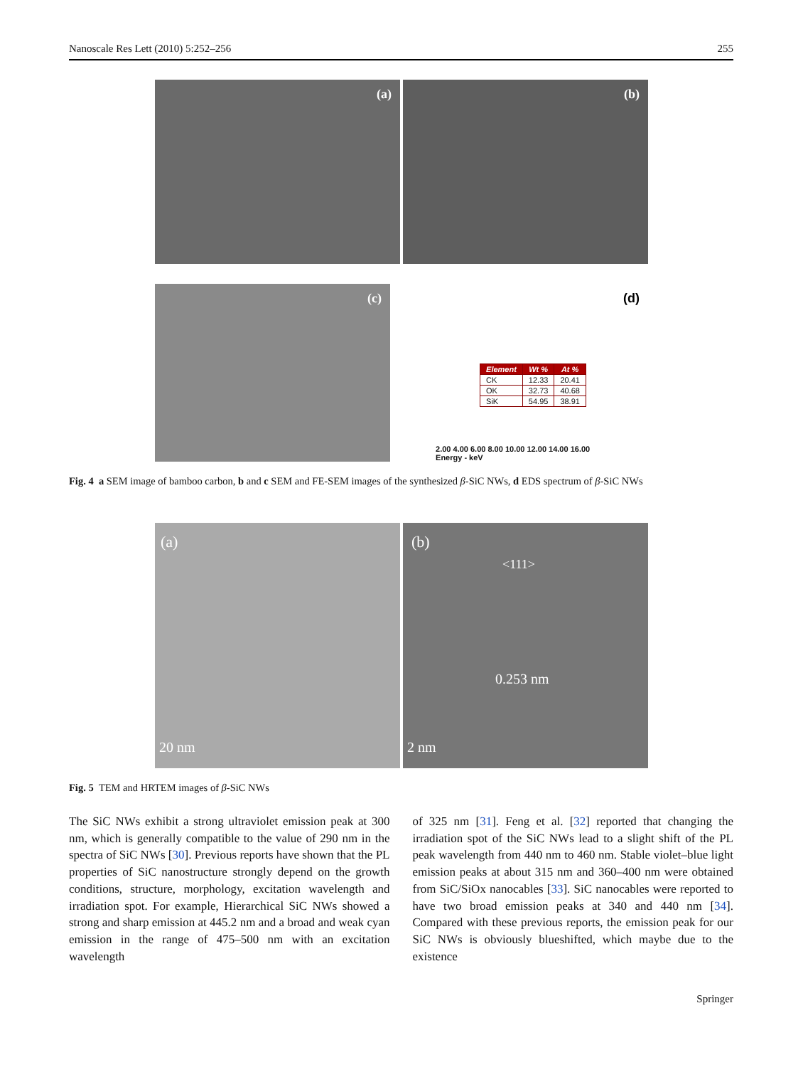Nanoscale Res Lett (2010) 5:252–256 255
(a)
(b)
(c)
(d)
| Element | Wt % | At % |
| --- | --- | --- |
| CK | 12.33 | 20.41 |
| OK | 32.73 | 40.68 |
| SiK | 54.95 | 38.91 |
2.00 4.00 6.00 8.00 10.00 12.00 14.00 16.00
Energy - keV
Fig. 4 a SEM image of bamboo carbon, b and c SEM and FE-SEM images of the synthesized β-SiC NWs, d EDS spectrum of β-SiC NWs
(a)
20 nm
(b)
<111>
0.253 nm
2 nm
Fig. 5 TEM and HRTEM images of β-SiC NWs
The SiC NWs exhibit a strong ultraviolet emission peak at 300 nm, which is generally compatible to the value of 290 nm in the spectra of SiC NWs [30]. Previous reports have shown that the PL properties of SiC nanostructure strongly depend on the growth conditions, structure, morphology, excitation wavelength and irradiation spot. For example, Hierarchical SiC NWs showed a strong and sharp emission at 445.2 nm and a broad and weak cyan emission in the range of 475–500 nm with an excitation wavelength
of 325 nm [31]. Feng et al. [32] reported that changing the irradiation spot of the SiC NWs lead to a slight shift of the PL peak wavelength from 440 nm to 460 nm. Stable violet–blue light emission peaks at about 315 nm and 360–400 nm were obtained from SiC/SiOx nanocables [33]. SiC nanocables were reported to have two broad emission peaks at 340 and 440 nm [34]. Compared with these previous reports, the emission peak for our SiC NWs is obviously blueshifted, which maybe due to the existence
Springer